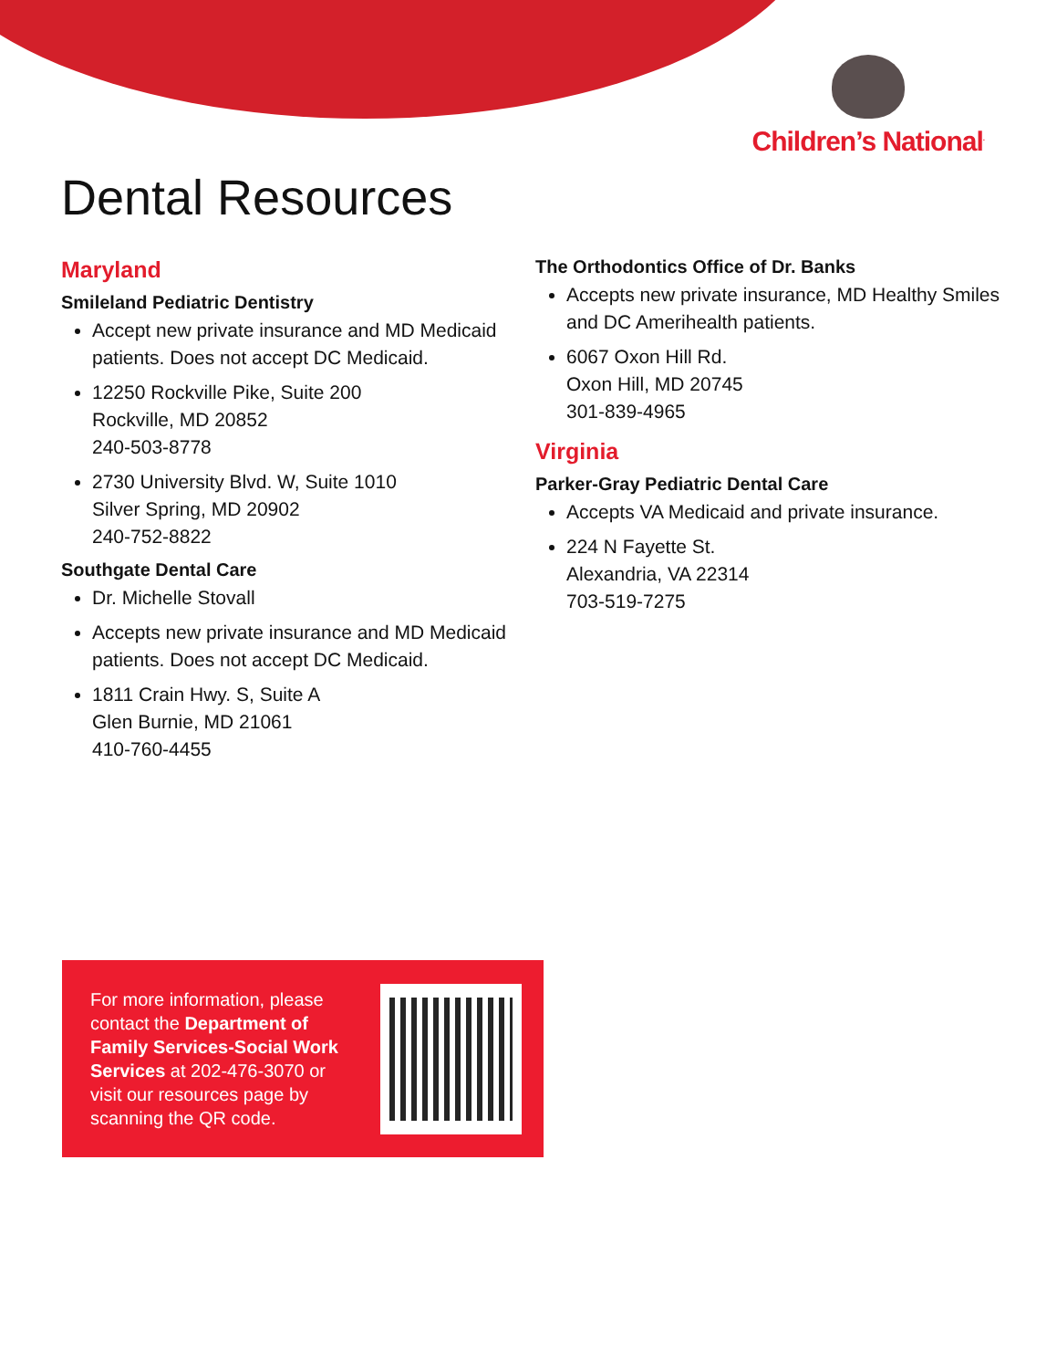Children’s National<sup>.</sup>
Dental Resources
Maryland
Smileland Pediatric Dentistry
Accept new private insurance and MD Medicaid patients. Does not accept DC Medicaid.
12250 Rockville Pike, Suite 200
Rockville, MD 20852
240-503-8778
2730 University Blvd. W, Suite 1010
Silver Spring, MD 20902
240-752-8822
Southgate Dental Care
Dr. Michelle Stovall
Accepts new private insurance and MD Medicaid patients. Does not accept DC Medicaid.
1811 Crain Hwy. S, Suite A
Glen Burnie, MD 21061
410-760-4455
The Orthodontics Office of Dr. Banks
Accepts new private insurance, MD Healthy Smiles and DC Amerihealth patients.
6067 Oxon Hill Rd.
Oxon Hill, MD 20745
301-839-4965
Virginia
Parker-Gray Pediatric Dental Care
Accepts VA Medicaid and private insurance.
224 N Fayette St.
Alexandria, VA 22314
703-519-7275
For more information, please contact the Department of Family Services-Social Work Services at 202-476-3070 or visit our resources page by scanning the QR code.